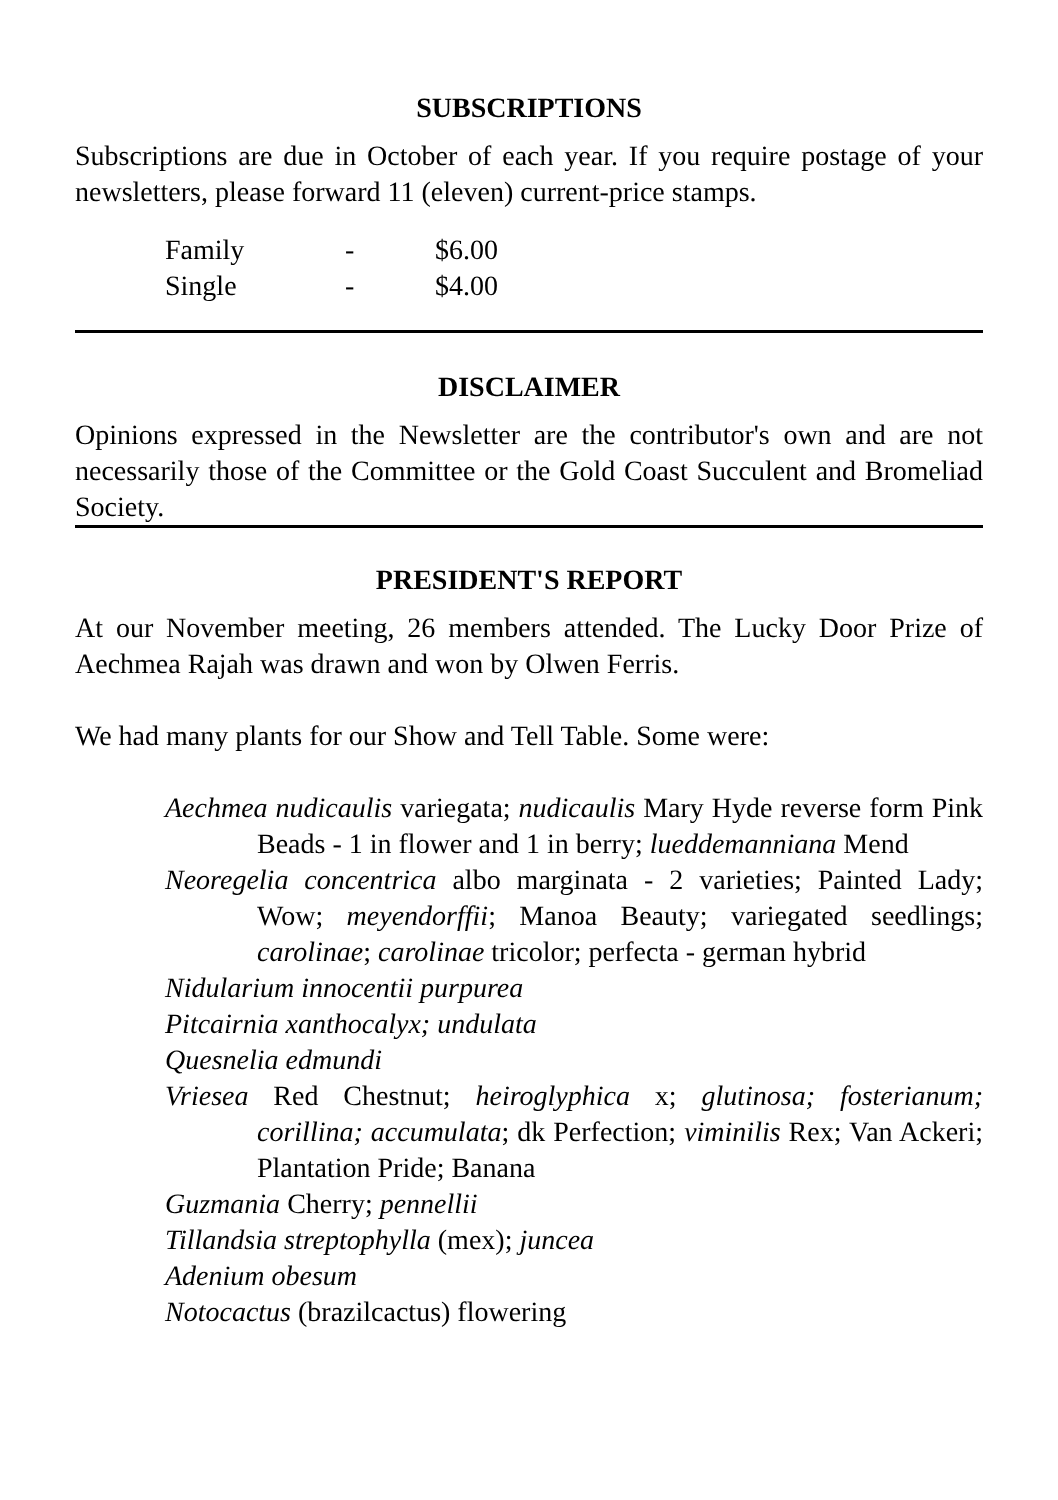SUBSCRIPTIONS
Subscriptions are due in October of each year. If you require postage of your newsletters, please forward 11 (eleven) current-price stamps.
| Family | - | $6.00 |
| Single | - | $4.00 |
DISCLAIMER
Opinions expressed in the Newsletter are the contributor's own and are not necessarily those of the Committee or the Gold Coast Succulent and Bromeliad Society.
PRESIDENT'S REPORT
At our November meeting, 26 members attended. The Lucky Door Prize of Aechmea Rajah was drawn and won by Olwen Ferris.
We had many plants for our Show and Tell Table. Some were:
Aechmea nudicaulis variegata; nudicaulis Mary Hyde reverse form Pink Beads - 1 in flower and 1 in berry; lueddemanniana Mend
Neoregelia concentrica albo marginata - 2 varieties; Painted Lady; Wow; meyendorffii; Manoa Beauty; variegated seedlings; carolinae; carolinae tricolor; perfecta - german hybrid
Nidularium innocentii purpurea
Pitcairnia xanthocalyx; undulata
Quesnelia edmundi
Vriesea Red Chestnut; heiroglyphica x; glutinosa; fosterianum; corillina; accumulata; dk Perfection; viminilis Rex; Van Ackeri; Plantation Pride; Banana
Guzmania Cherry; pennellii
Tillandsia streptophylla (mex); juncea
Adenium obesum
Notocactus (brazilcactus) flowering